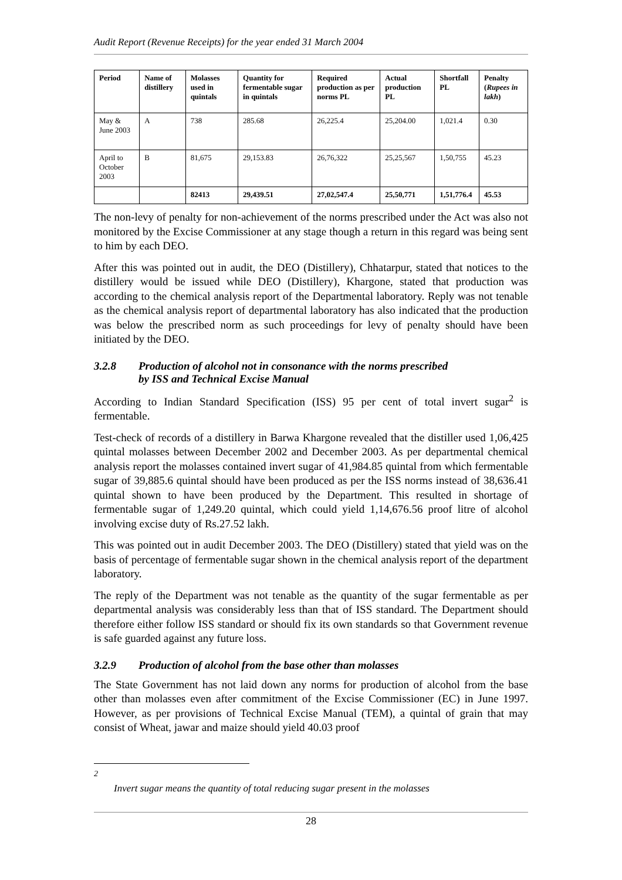Audit Report (Revenue Receipts) for the year ended 31 March 2004
| Period | Name of distillery | Molasses used in quintals | Quantity for fermentable sugar in quintals | Required production as per norms PL | Actual production PL | Shortfall PL | Penalty ( Rupees in lakh ) |
| --- | --- | --- | --- | --- | --- | --- | --- |
| May & June 2003 | A | 738 | 285.68 | 26,225.4 | 25,204.00 | 1,021.4 | 0.30 |
| April to October 2003 | B | 81,675 | 29,153.83 | 26,76,322 | 25,25,567 | 1,50,755 | 45.23 |
| | | 82413 | 29,439.51 | 27,02,547.4 | 25,50,771 | 1,51,776.4 | 45.53 |
The non-levy of penalty for non-achievement of the norms prescribed under the Act was also not monitored by the Excise Commissioner at any stage though a return in this regard was being sent to him by each DEO.
After this was pointed out in audit, the DEO (Distillery), Chhatarpur, stated that notices to the distillery would be issued while DEO (Distillery), Khargone, stated that production was according to the chemical analysis report of the Departmental laboratory. Reply was not tenable as the chemical analysis report of departmental laboratory has also indicated that the production was below the prescribed norm as such proceedings for levy of penalty should have been initiated by the DEO.
3.2.8 Production of alcohol not in consonance with the norms prescribed
by ISS and Technical Excise Manual
According to Indian Standard Specification (ISS) 95 per cent of total invert sugar<sup>2</sup> is fermentable.
Test-check of records of a distillery in Barwa Khargone revealed that the distiller used 1,06,425 quintal molasses between December 2002 and December 2003. As per departmental chemical analysis report the molasses contained invert sugar of 41,984.85 quintal from which fermentable sugar of 39,885.6 quintal should have been produced as per the ISS norms instead of 38,636.41 quintal shown to have been produced by the Department. This resulted in shortage of fermentable sugar of 1,249.20 quintal, which could yield 1,14,676.56 proof litre of alcohol involving excise duty of Rs.27.52 lakh.
This was pointed out in audit December 2003. The DEO (Distillery) stated that yield was on the basis of percentage of fermentable sugar shown in the chemical analysis report of the department laboratory.
The reply of the Department was not tenable as the quantity of the sugar fermentable as per departmental analysis was considerably less than that of ISS standard. The Department should therefore either follow ISS standard or should fix its own standards so that Government revenue is safe guarded against any future loss.
3.2.9 Production of alcohol from the base other than molasses
The State Government has not laid down any norms for production of alcohol from the base other than molasses even after commitment of the Excise Commissioner (EC) in June 1997. However, as per provisions of Technical Excise Manual (TEM), a quintal of grain that may consist of Wheat, jawar and maize should yield 40.03 proof
<sup>2</sup> Invert sugar means the quantity of total reducing sugar present in the molasses
28